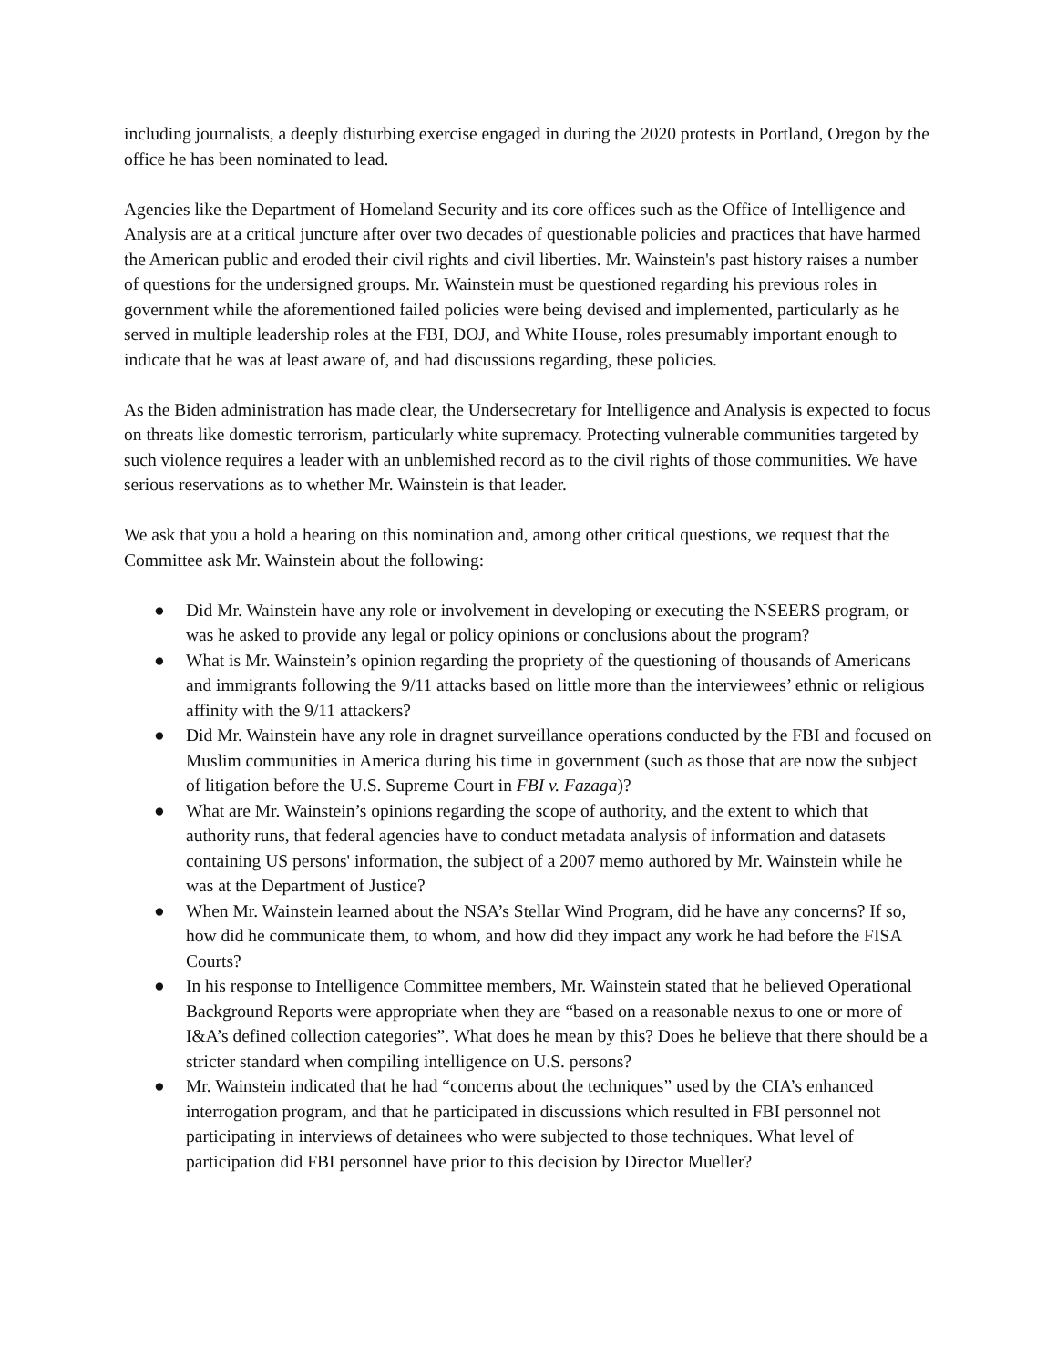including journalists, a deeply disturbing exercise engaged in during the 2020 protests in Portland, Oregon by the office he has been nominated to lead.
Agencies like the Department of Homeland Security and its core offices such as the Office of Intelligence and Analysis are at a critical juncture after over two decades of questionable policies and practices that have harmed the American public and eroded their civil rights and civil liberties. Mr. Wainstein's past history raises a number of questions for the undersigned groups. Mr. Wainstein must be questioned regarding his previous roles in government while the aforementioned failed policies were being devised and implemented, particularly as he served in multiple leadership roles at the FBI, DOJ, and White House, roles presumably important enough to indicate that he was at least aware of, and had discussions regarding, these policies.
As the Biden administration has made clear, the Undersecretary for Intelligence and Analysis is expected to focus on threats like domestic terrorism, particularly white supremacy. Protecting vulnerable communities targeted by such violence requires a leader with an unblemished record as to the civil rights of those communities. We have serious reservations as to whether Mr. Wainstein is that leader.
We ask that you a hold a hearing on this nomination and, among other critical questions, we request that the Committee ask Mr. Wainstein about the following:
● Did Mr. Wainstein have any role or involvement in developing or executing the NSEERS program, or was he asked to provide any legal or policy opinions or conclusions about the program?
● What is Mr. Wainstein’s opinion regarding the propriety of the questioning of thousands of Americans and immigrants following the 9/11 attacks based on little more than the interviewees’ ethnic or religious affinity with the 9/11 attackers?
● Did Mr. Wainstein have any role in dragnet surveillance operations conducted by the FBI and focused on Muslim communities in America during his time in government (such as those that are now the subject of litigation before the U.S. Supreme Court in FBI v. Fazaga)?
● What are Mr. Wainstein’s opinions regarding the scope of authority, and the extent to which that authority runs, that federal agencies have to conduct metadata analysis of information and datasets containing US persons' information, the subject of a 2007 memo authored by Mr. Wainstein while he was at the Department of Justice?
● When Mr. Wainstein learned about the NSA’s Stellar Wind Program, did he have any concerns? If so, how did he communicate them, to whom, and how did they impact any work he had before the FISA Courts?
● In his response to Intelligence Committee members, Mr. Wainstein stated that he believed Operational Background Reports were appropriate when they are “based on a reasonable nexus to one or more of I&A’s defined collection categories”. What does he mean by this? Does he believe that there should be a stricter standard when compiling intelligence on U.S. persons?
● Mr. Wainstein indicated that he had “concerns about the techniques” used by the CIA’s enhanced interrogation program, and that he participated in discussions which resulted in FBI personnel not participating in interviews of detainees who were subjected to those techniques. What level of participation did FBI personnel have prior to this decision by Director Mueller?